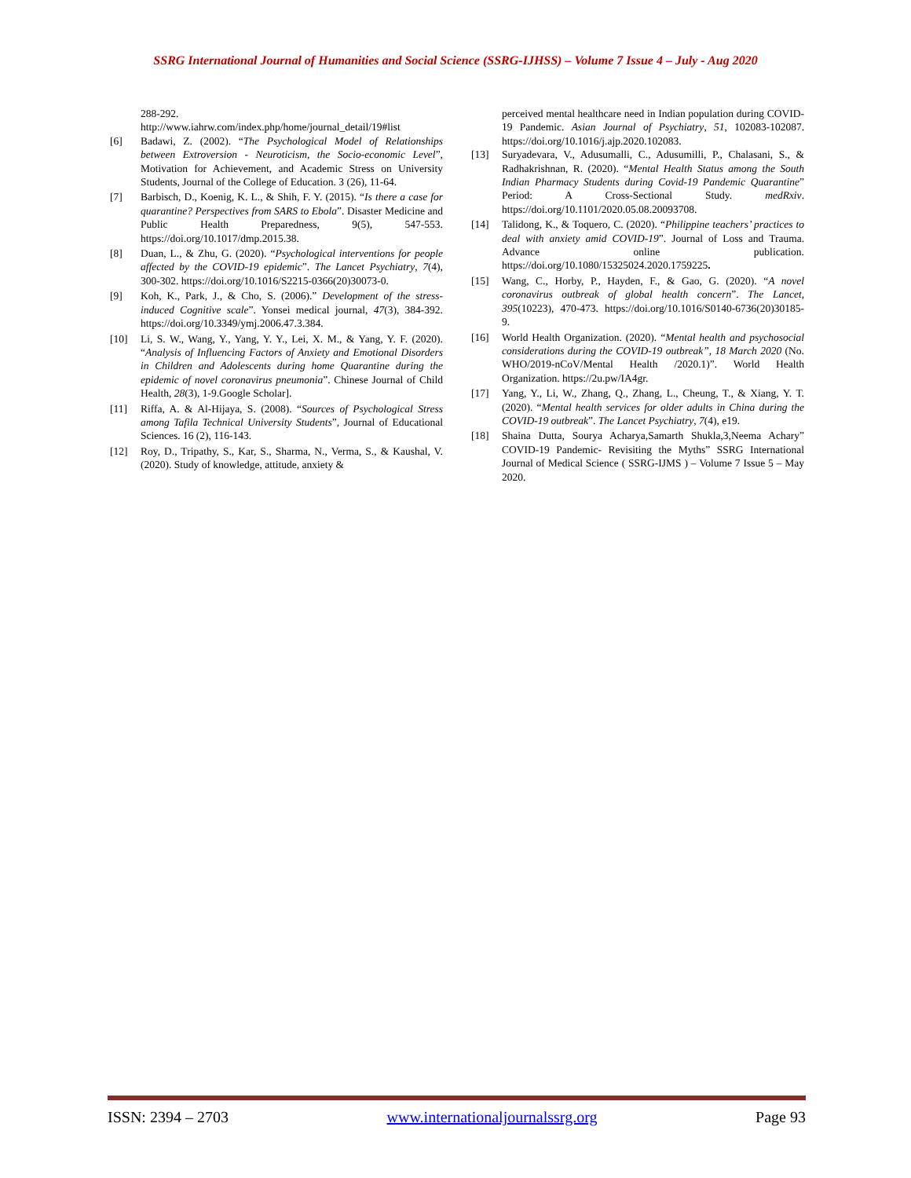SSRG International Journal of Humanities and Social Science (SSRG-IJHSS) – Volume 7 Issue 4 – July - Aug 2020
288-292.
http://www.iahrw.com/index.php/home/journal_detail/19#list
[6] Badawi, Z. (2002). “The Psychological Model of Relationships between Extroversion - Neuroticism, the Socio-economic Level”, Motivation for Achievement, and Academic Stress on University Students, Journal of the College of Education. 3 (26), 11-64.
[7] Barbisch, D., Koenig, K. L., & Shih, F. Y. (2015). “Is there a case for quarantine? Perspectives from SARS to Ebola”. Disaster Medicine and Public Health Preparedness, 9(5), 547-553. https://doi.org/10.1017/dmp.2015.38.
[8] Duan, L., & Zhu, G. (2020). “Psychological interventions for people affected by the COVID-19 epidemic”. The Lancet Psychiatry, 7(4), 300-302. https://doi.org/10.1016/S2215-0366(20)30073-0.
[9] Koh, K., Park, J., & Cho, S. (2006).” Development of the stress-induced Cognitive scale”. Yonsei medical journal, 47(3), 384-392. https://doi.org/10.3349/ymj.2006.47.3.384.
[10] Li, S. W., Wang, Y., Yang, Y. Y., Lei, X. M., & Yang, Y. F. (2020). “Analysis of Influencing Factors of Anxiety and Emotional Disorders in Children and Adolescents during home Quarantine during the epidemic of novel coronavirus pneumonia”. Chinese Journal of Child Health, 28(3), 1-9.Google Scholar].
[11] Riffa, A. & Al-Hijaya, S. (2008). “Sources of Psychological Stress among Tafila Technical University Students”, Journal of Educational Sciences. 16 (2), 116-143.
[12] Roy, D., Tripathy, S., Kar, S., Sharma, N., Verma, S., & Kaushal, V. (2020). Study of knowledge, attitude, anxiety &
perceived mental healthcare need in Indian population during COVID-19 Pandemic. Asian Journal of Psychiatry, 51, 102083-102087. https://doi.org/10.1016/j.ajp.2020.102083.
[13] Suryadevara, V., Adusumalli, C., Adusumilli, P., Chalasani, S., & Radhakrishnan, R. (2020). “Mental Health Status among the South Indian Pharmacy Students during Covid-19 Pandemic Quarantine” Period: A Cross-Sectional Study. medRxiv. https://doi.org/10.1101/2020.05.08.20093708.
[14] Talidong, K., & Toquero, C. (2020). “Philippine teachers’ practices to deal with anxiety amid COVID-19”. Journal of Loss and Trauma. Advance online publication. https://doi.org/10.1080/15325024.2020.1759225.
[15] Wang, C., Horby, P., Hayden, F., & Gao, G. (2020). “A novel coronavirus outbreak of global health concern”. The Lancet, 395(10223), 470-473. https://doi.org/10.1016/S0140-6736(20)30185-9.
[16] World Health Organization. (2020). “Mental health and psychosocial considerations during the COVID-19 outbreak”, 18 March 2020 (No. WHO/2019-nCoV/Mental Health /2020.1)”. World Health Organization. https://2u.pw/IA4gr.
[17] Yang, Y., Li, W., Zhang, Q., Zhang, L., Cheung, T., & Xiang, Y. T. (2020). “Mental health services for older adults in China during the COVID-19 outbreak”. The Lancet Psychiatry, 7(4), e19.
[18] Shaina Dutta, Sourya Acharya,Samarth Shukla,3,Neema Achary” COVID-19 Pandemic- Revisiting the Myths” SSRG International Journal of Medical Science ( SSRG-IJMS ) – Volume 7 Issue 5 – May 2020.
ISSN: 2394 – 2703 www.internationaljournalssrg.org Page 93